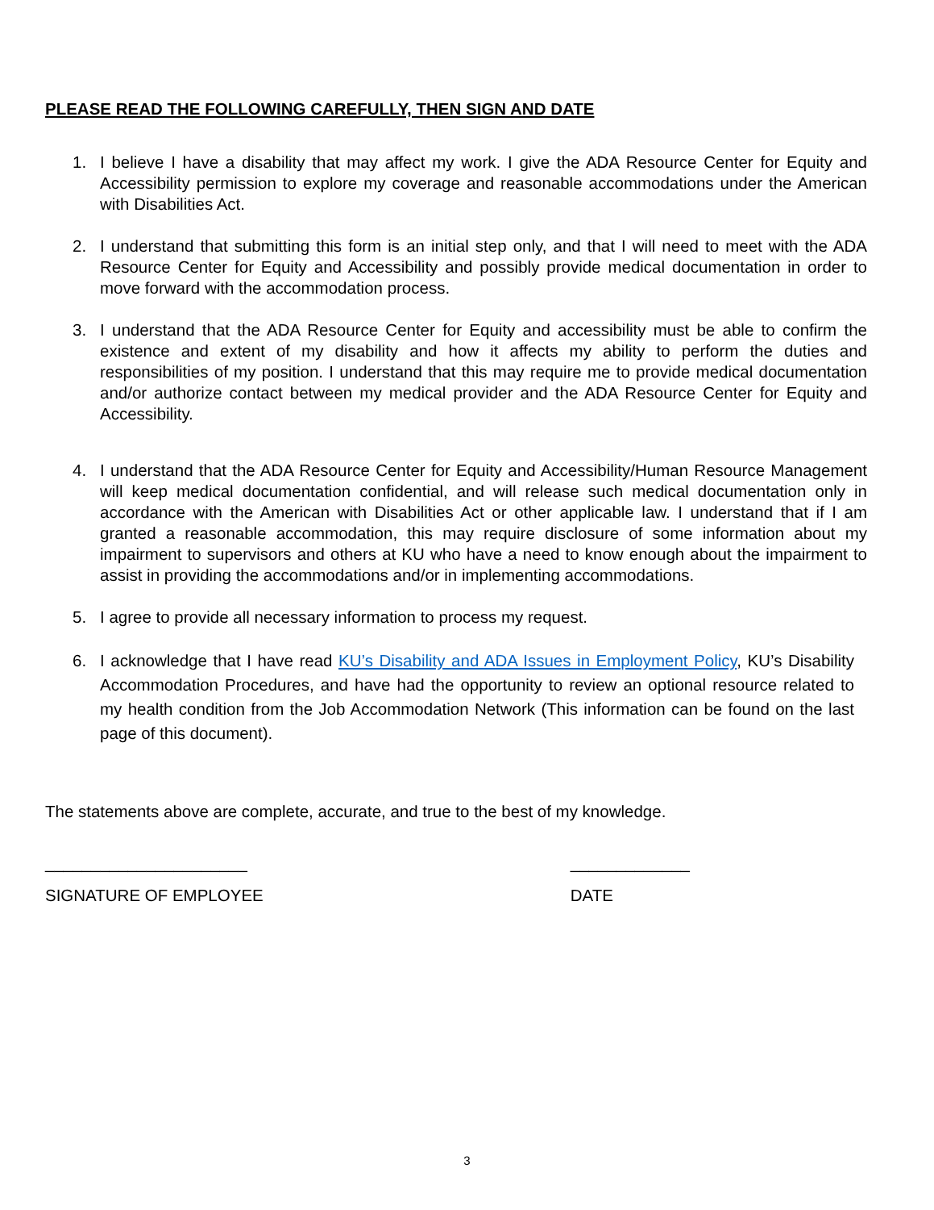PLEASE READ THE FOLLOWING CAREFULLY, THEN SIGN AND DATE
1. I believe I have a disability that may affect my work. I give the ADA Resource Center for Equity and Accessibility permission to explore my coverage and reasonable accommodations under the American with Disabilities Act.
2. I understand that submitting this form is an initial step only, and that I will need to meet with the ADA Resource Center for Equity and Accessibility and possibly provide medical documentation in order to move forward with the accommodation process.
3. I understand that the ADA Resource Center for Equity and accessibility must be able to confirm the existence and extent of my disability and how it affects my ability to perform the duties and responsibilities of my position. I understand that this may require me to provide medical documentation and/or authorize contact between my medical provider and the ADA Resource Center for Equity and Accessibility.
4. I understand that the ADA Resource Center for Equity and Accessibility/Human Resource Management will keep medical documentation confidential, and will release such medical documentation only in accordance with the American with Disabilities Act or other applicable law. I understand that if I am granted a reasonable accommodation, this may require disclosure of some information about my impairment to supervisors and others at KU who have a need to know enough about the impairment to assist in providing the accommodations and/or in implementing accommodations.
5. I agree to provide all necessary information to process my request.
6. I acknowledge that I have read KU’s Disability and ADA Issues in Employment Policy, KU’s Disability Accommodation Procedures, and have had the opportunity to review an optional resource related to my health condition from the Job Accommodation Network (This information can be found on the last page of this document).
The statements above are complete, accurate, and true to the best of my knowledge.
______________________
SIGNATURE OF EMPLOYEE
_____________
DATE
3